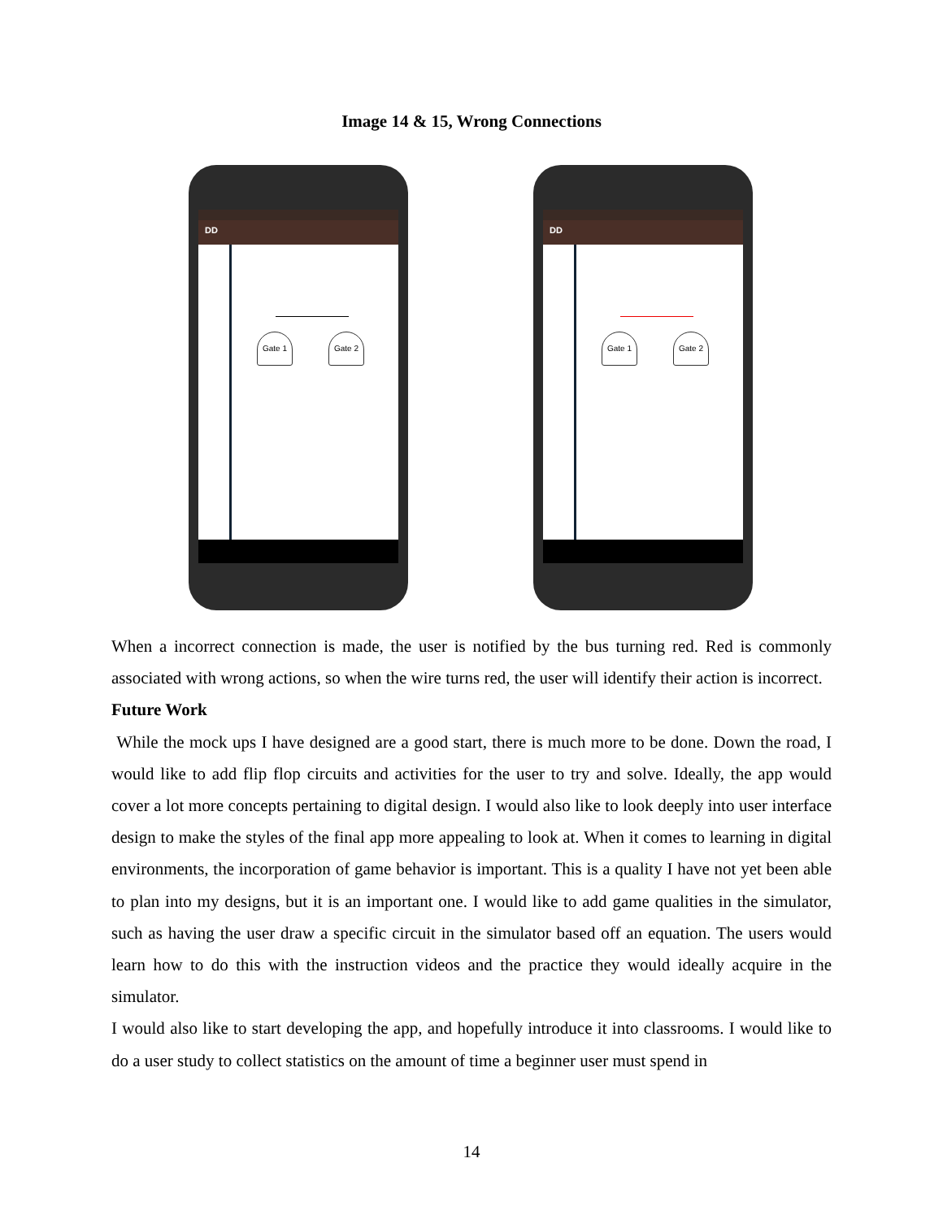Image 14 & 15, Wrong Connections
DD
Gate 1 Gate 2
DD
Gate 1 Gate 2
When a incorrect connection is made, the user is notified by the bus turning red. Red is commonly associated with wrong actions, so when the wire turns red, the user will identify their action is incorrect.
Future Work
While the mock ups I have designed are a good start, there is much more to be done. Down the road, I would like to add flip flop circuits and activities for the user to try and solve. Ideally, the app would cover a lot more concepts pertaining to digital design. I would also like to look deeply into user interface design to make the styles of the final app more appealing to look at. When it comes to learning in digital environments, the incorporation of game behavior is important. This is a quality I have not yet been able to plan into my designs, but it is an important one. I would like to add game qualities in the simulator, such as having the user draw a specific circuit in the simulator based off an equation. The users would learn how to do this with the instruction videos and the practice they would ideally acquire in the simulator.
I would also like to start developing the app, and hopefully introduce it into classrooms. I would like to do a user study to collect statistics on the amount of time a beginner user must spend in
14